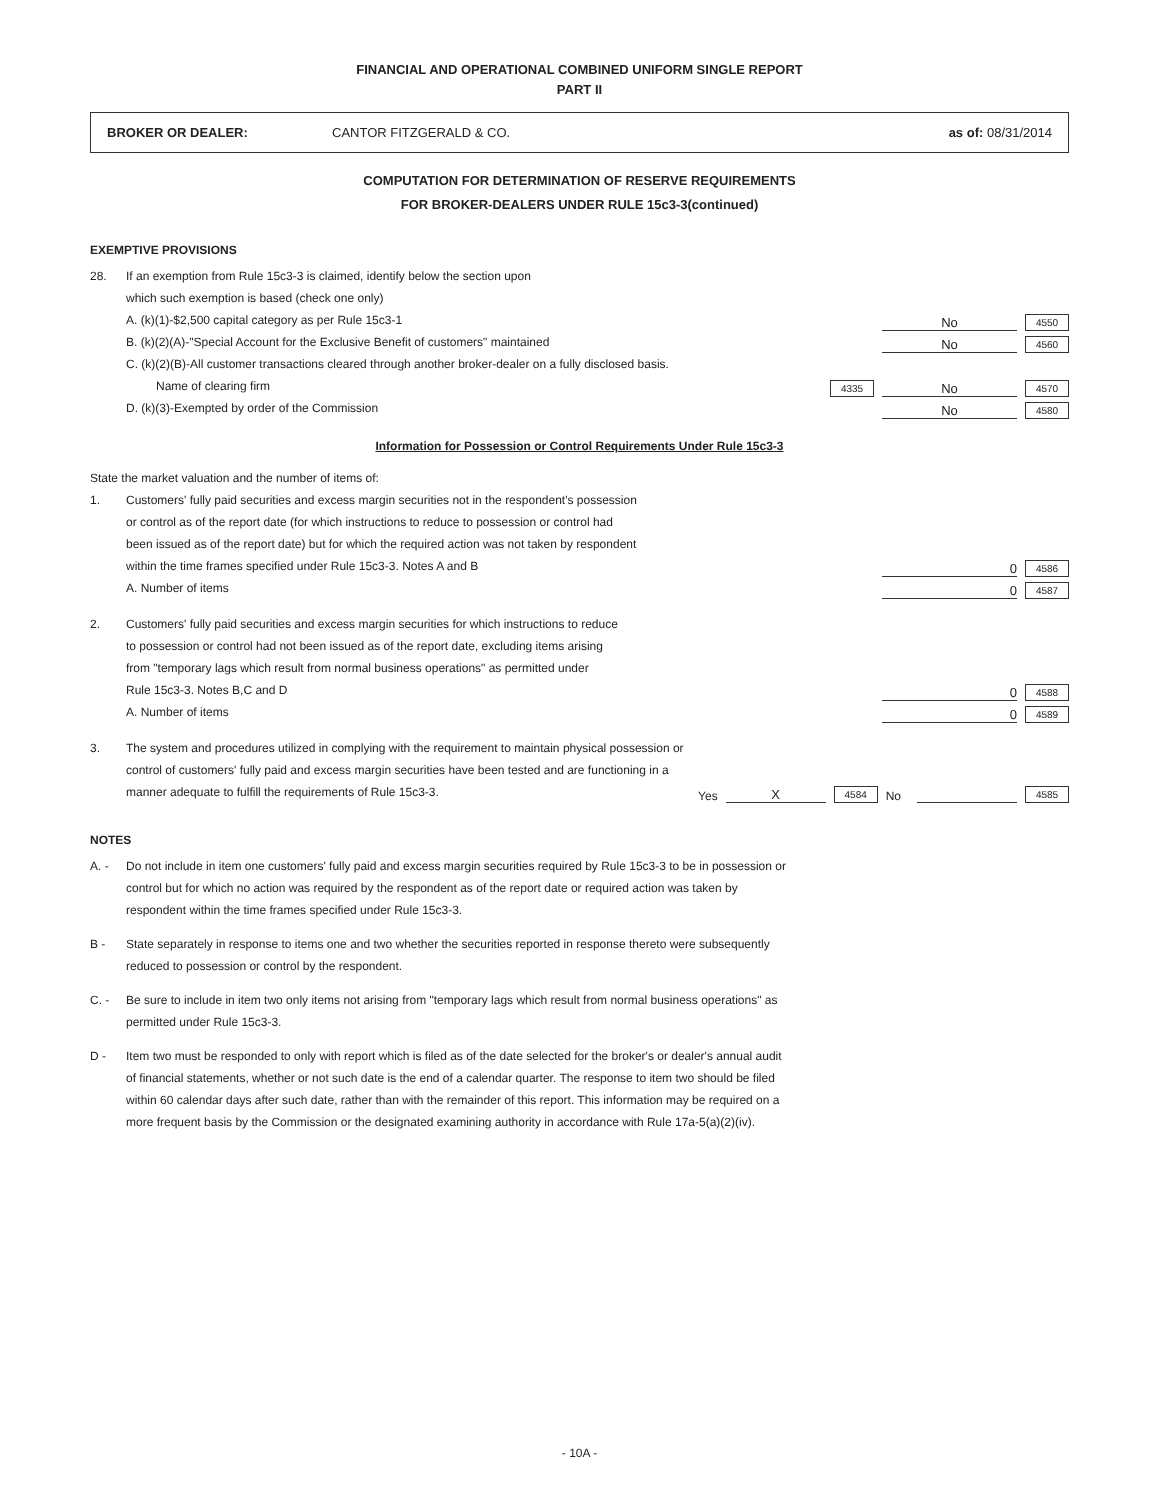FINANCIAL AND OPERATIONAL COMBINED UNIFORM SINGLE REPORT
PART II
BROKER OR DEALER: CANTOR FITZGERALD & CO. as of: 08/31/2014
COMPUTATION FOR DETERMINATION OF RESERVE REQUIREMENTS
FOR BROKER-DEALERS UNDER RULE 15c3-3(continued)
EXEMPTIVE PROVISIONS
28. If an exemption from Rule 15c3-3 is claimed, identify below the section upon
which such exemption is based (check one only)
A. (k)(1)-$2,500 capital category as per Rule 15c3-1
No
4550
B. (k)(2)(A)-"Special Account for the Exclusive Benefit of customers" maintained
No
4560
C. (k)(2)(B)-All customer transactions cleared through another broker-dealer on a fully disclosed basis.
Name of clearing firm
4335
No
4570
D. (k)(3)-Exempted by order of the Commission
No
4580
Information for Possession or Control Requirements Under Rule 15c3-3
State the market valuation and the number of items of:
1. Customers' fully paid securities and excess margin securities not in the respondent's possession
or control as of the report date (for which instructions to reduce to possession or control had
been issued as of the report date) but for which the required action was not taken by respondent
within the time frames specified under Rule 15c3-3. Notes A and B
0
4586
A. Number of items
0
4587
2. Customers' fully paid securities and excess margin securities for which instructions to reduce
to possession or control had not been issued as of the report date, excluding items arising
from "temporary lags which result from normal business operations" as permitted under
Rule 15c3-3. Notes B,C and D
0
4588
A. Number of items
0
4589
3. The system and procedures utilized in complying with the requirement to maintain physical possession or
control of customers' fully paid and excess margin securities have been tested and are functioning in a
manner adequate to fulfill the requirements of Rule 15c3-3.
Yes
X
4584
No
4585
NOTES
A. - Do not include in item one customers' fully paid and excess margin securities required by Rule 15c3-3 to be in possession or control but for which no action was required by the respondent as of the report date or required action was taken by respondent within the time frames specified under Rule 15c3-3.
B - State separately in response to items one and two whether the securities reported in response thereto were subsequently reduced to possession or control by the respondent.
C. - Be sure to include in item two only items not arising from "temporary lags which result from normal business operations" as permitted under Rule 15c3-3.
D - Item two must be responded to only with report which is filed as of the date selected for the broker's or dealer's annual audit of financial statements, whether or not such date is the end of a calendar quarter. The response to item two should be filed within 60 calendar days after such date, rather than with the remainder of this report. This information may be required on a more frequent basis by the Commission or the designated examining authority in accordance with Rule 17a-5(a)(2)(iv).
- 10A -